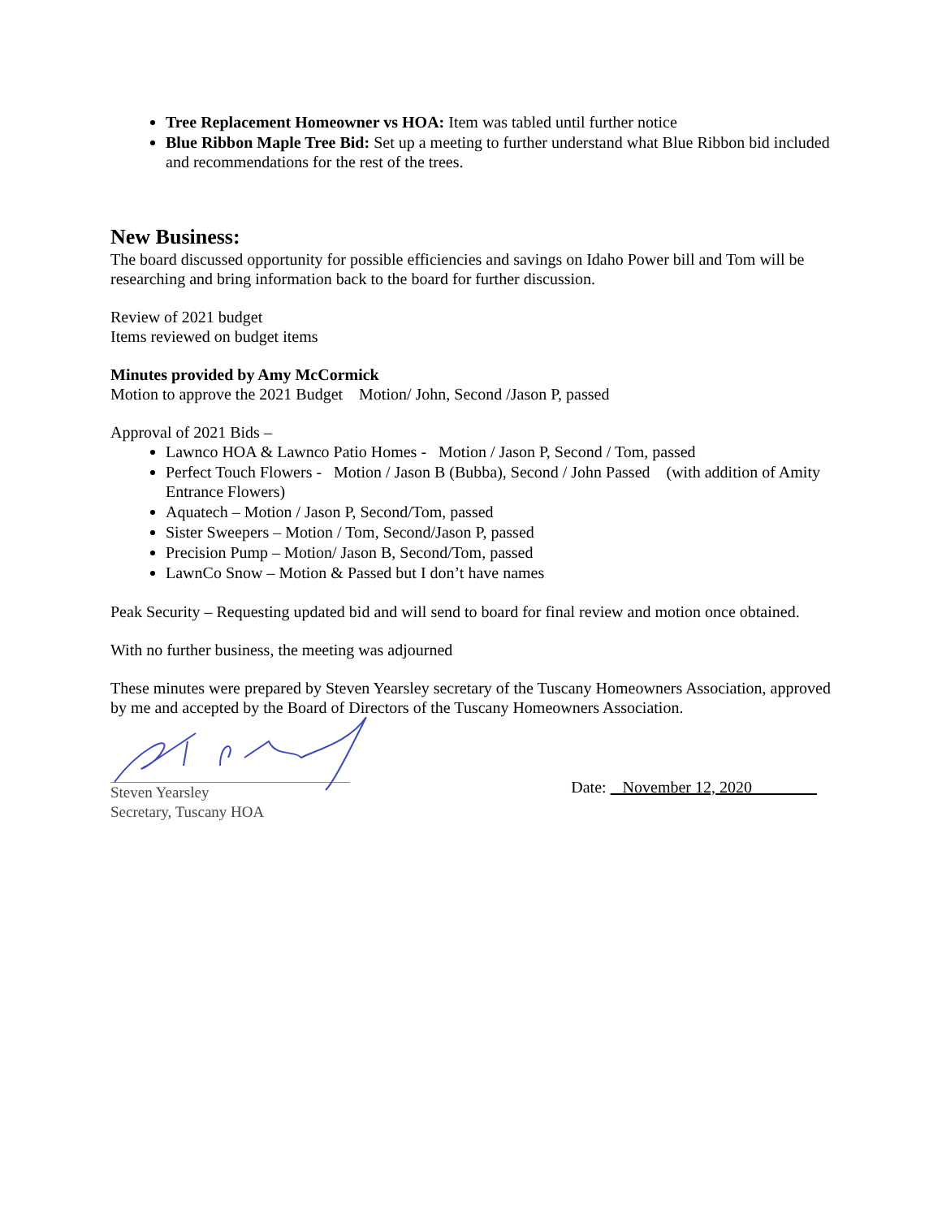Tree Replacement Homeowner vs HOA: Item was tabled until further notice
Blue Ribbon Maple Tree Bid: Set up a meeting to further understand what Blue Ribbon bid included and recommendations for the rest of the trees.
New Business:
The board discussed opportunity for possible efficiencies and savings on Idaho Power bill and Tom will be researching and bring information back to the board for further discussion.
Review of 2021 budget
Items reviewed on budget items
Minutes provided by Amy McCormick
Motion to approve the 2021 Budget Motion/ John, Second /Jason P, passed
Approval of 2021 Bids –
Lawnco HOA & Lawnco Patio Homes - Motion / Jason P, Second / Tom, passed
Perfect Touch Flowers - Motion / Jason B (Bubba), Second / John Passed (with addition of Amity Entrance Flowers)
Aquatech – Motion / Jason P, Second/Tom, passed
Sister Sweepers – Motion / Tom, Second/Jason P, passed
Precision Pump – Motion/ Jason B, Second/Tom, passed
LawnCo Snow – Motion & Passed but I don’t have names
Peak Security – Requesting updated bid and will send to board for final review and motion once obtained.
With no further business, the meeting was adjourned
These minutes were prepared by Steven Yearsley secretary of the Tuscany Homeowners Association, approved by me and accepted by the Board of Directors of the Tuscany Homeowners Association.
Steven Yearsley
Secretary, Tuscany HOA
Date: November 12, 2020